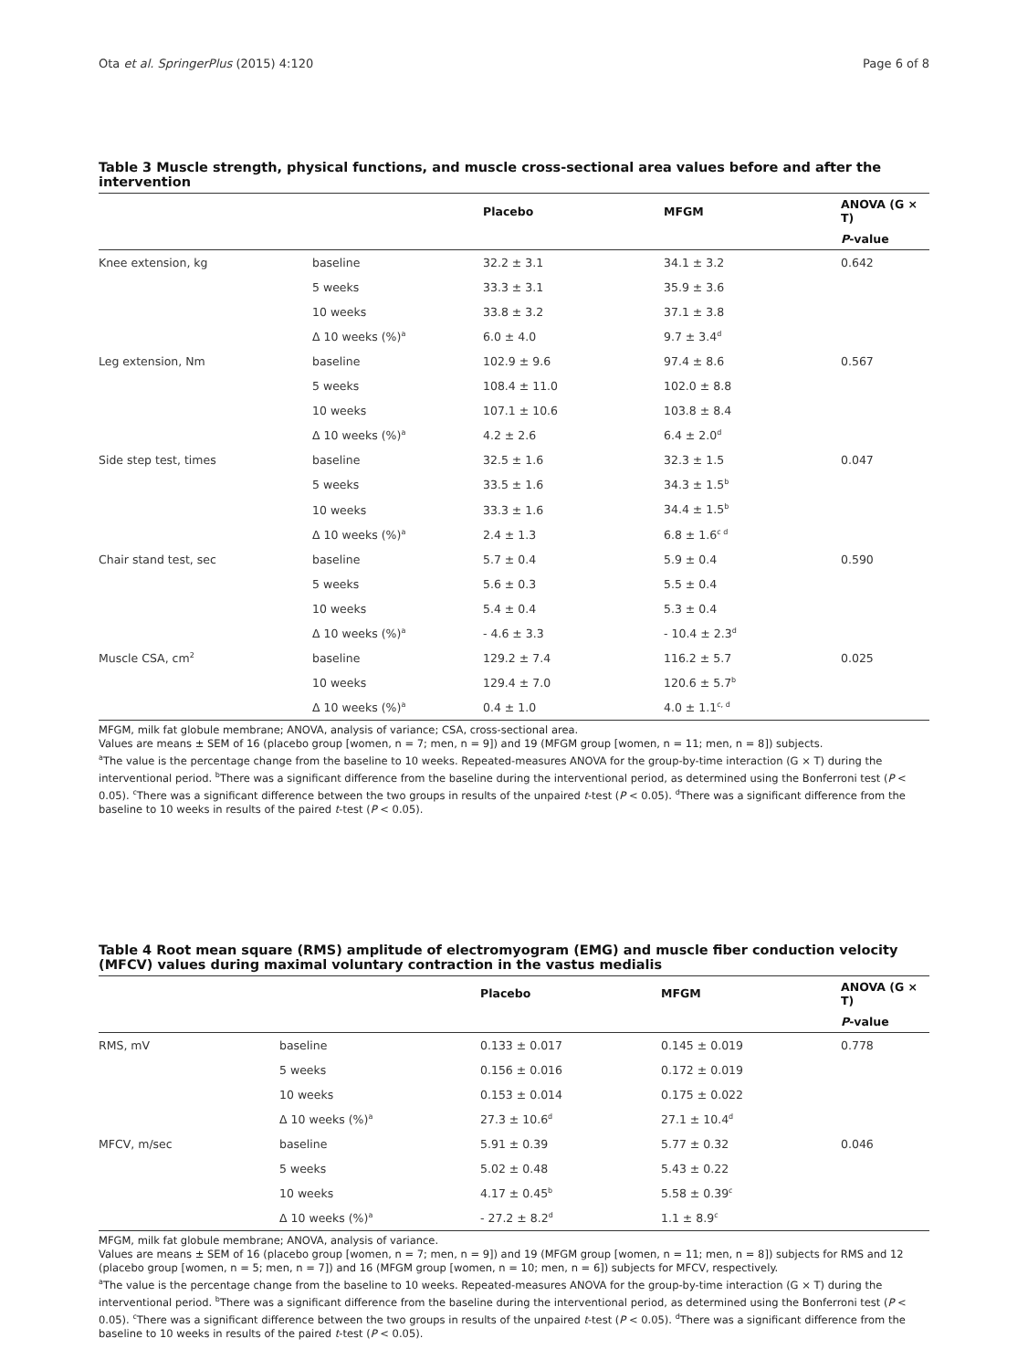Ota et al. SpringerPlus (2015) 4:120 Page 6 of 8
Table 3 Muscle strength, physical functions, and muscle cross-sectional area values before and after the intervention
| | | Placebo | MFGM | ANOVA (G × T) |
| --- | --- | --- | --- | --- |
| | | | | P -value |
| Knee extension, kg | baseline | 32.2 ± 3.1 | 34.1 ± 3.2 | 0.642 |
| | 5 weeks | 33.3 ± 3.1 | 35.9 ± 3.6 | |
| | 10 weeks | 33.8 ± 3.2 | 37.1 ± 3.8 | |
| | Δ 10 weeks (%)<sup>a</sup> | 6.0 ± 4.0 | 9.7 ± 3.4<sup>d</sup> | |
| Leg extension, Nm | baseline | 102.9 ± 9.6 | 97.4 ± 8.6 | 0.567 |
| | 5 weeks | 108.4 ± 11.0 | 102.0 ± 8.8 | |
| | 10 weeks | 107.1 ± 10.6 | 103.8 ± 8.4 | |
| | Δ 10 weeks (%)<sup>a</sup> | 4.2 ± 2.6 | 6.4 ± 2.0<sup>d</sup> | |
| Side step test, times | baseline | 32.5 ± 1.6 | 32.3 ± 1.5 | 0.047 |
| | 5 weeks | 33.5 ± 1.6 | 34.3 ± 1.5<sup>b</sup> | |
| | 10 weeks | 33.3 ± 1.6 | 34.4 ± 1.5<sup>b</sup> | |
| | Δ 10 weeks (%)<sup>a</sup> | 2.4 ± 1.3 | 6.8 ± 1.6<sup>c d</sup> | |
| Chair stand test, sec | baseline | 5.7 ± 0.4 | 5.9 ± 0.4 | 0.590 |
| | 5 weeks | 5.6 ± 0.3 | 5.5 ± 0.4 | |
| | 10 weeks | 5.4 ± 0.4 | 5.3 ± 0.4 | |
| | Δ 10 weeks (%)<sup>a</sup> | - 4.6 ± 3.3 | - 10.4 ± 2.3<sup>d</sup> | |
| Muscle CSA, cm<sup>2</sup> | baseline | 129.2 ± 7.4 | 116.2 ± 5.7 | 0.025 |
| | 10 weeks | 129.4 ± 7.0 | 120.6 ± 5.7<sup>b</sup> | |
| | Δ 10 weeks (%)<sup>a</sup> | 0.4 ± 1.0 | 4.0 ± 1.1<sup>c, d</sup> | |
MFGM, milk fat globule membrane; ANOVA, analysis of variance; CSA, cross-sectional area.
Values are means ± SEM of 16 (placebo group [women, n = 7; men, n = 9]) and 19 (MFGM group [women, n = 11; men, n = 8]) subjects.
<sup>a</sup> The value is the percentage change from the baseline to 10 weeks. Repeated-measures ANOVA for the group-by-time interaction (G × T) during the interventional period. <sup>b</sup>There was a significant difference from the baseline during the interventional period, as determined using the Bonferroni test (P < 0.05). <sup>c</sup>There was a significant difference between the two groups in results of the unpaired t-test (P < 0.05). <sup>d</sup>There was a significant difference from the baseline to 10 weeks in results of the paired t-test (P < 0.05).
Table 4 Root mean square (RMS) amplitude of electromyogram (EMG) and muscle fiber conduction velocity (MFCV) values during maximal voluntary contraction in the vastus medialis
| | | Placebo | MFGM | ANOVA (G × T) |
| --- | --- | --- | --- | --- |
| | | | | P -value |
| RMS, mV | baseline | 0.133 ± 0.017 | 0.145 ± 0.019 | 0.778 |
| | 5 weeks | 0.156 ± 0.016 | 0.172 ± 0.019 | |
| | 10 weeks | 0.153 ± 0.014 | 0.175 ± 0.022 | |
| | Δ 10 weeks (%)<sup>a</sup> | 27.3 ± 10.6<sup>d</sup> | 27.1 ± 10.4<sup>d</sup> | |
| MFCV, m/sec | baseline | 5.91 ± 0.39 | 5.77 ± 0.32 | 0.046 |
| | 5 weeks | 5.02 ± 0.48 | 5.43 ± 0.22 | |
| | 10 weeks | 4.17 ± 0.45<sup>b</sup> | 5.58 ± 0.39<sup>c</sup> | |
| | Δ 10 weeks (%)<sup>a</sup> | - 27.2 ± 8.2<sup>d</sup> | 1.1 ± 8.9<sup>c</sup> | |
MFGM, milk fat globule membrane; ANOVA, analysis of variance.
Values are means ± SEM of 16 (placebo group [women, n = 7; men, n = 9]) and 19 (MFGM group [women, n = 11; men, n = 8]) subjects for RMS and 12 (placebo group [women, n = 5; men, n = 7]) and 16 (MFGM group [women, n = 10; men, n = 6]) subjects for MFCV, respectively.
<sup>a</sup> The value is the percentage change from the baseline to 10 weeks. Repeated-measures ANOVA for the group-by-time interaction (G × T) during the interventional period. <sup>b</sup>There was a significant difference from the baseline during the interventional period, as determined using the Bonferroni test (P < 0.05). <sup>c</sup>There was a significant difference between the two groups in results of the unpaired t-test (P < 0.05). <sup>d</sup>There was a significant difference from the baseline to 10 weeks in results of the paired t-test (P < 0.05).